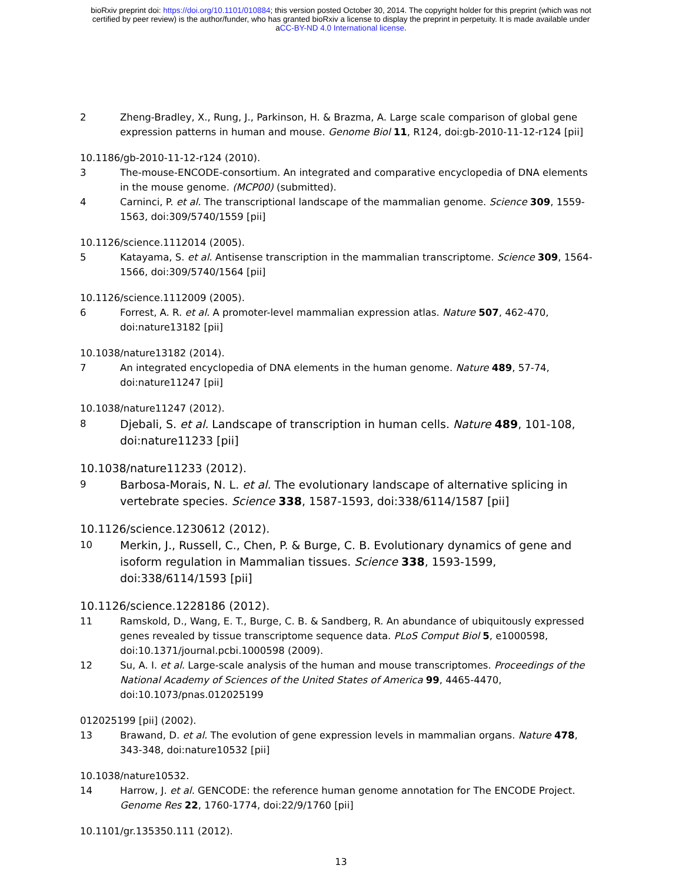bioRxiv preprint doi: https://doi.org/10.1101/010884; this version posted October 30, 2014. The copyright holder for this preprint (which was not
certified by peer review) is the author/funder, who has granted bioRxiv a license to display the preprint in perpetuity. It is made available under
aCC-BY-ND 4.0 International license.
2 Zheng-Bradley, X., Rung, J., Parkinson, H. & Brazma, A. Large scale comparison of global gene expression patterns in human and mouse. Genome Biol 11, R124, doi:gb-2010-11-12-r124 [pii]
10.1186/gb-2010-11-12-r124 (2010).
3 The-mouse-ENCODE-consortium. An integrated and comparative encyclopedia of DNA elements in the mouse genome. (MCP00) (submitted).
4 Carninci, P. et al. The transcriptional landscape of the mammalian genome. Science 309, 1559-1563, doi:309/5740/1559 [pii]
10.1126/science.1112014 (2005).
5 Katayama, S. et al. Antisense transcription in the mammalian transcriptome. Science 309, 1564-1566, doi:309/5740/1564 [pii]
10.1126/science.1112009 (2005).
6 Forrest, A. R. et al. A promoter-level mammalian expression atlas. Nature 507, 462-470, doi:nature13182 [pii]
10.1038/nature13182 (2014).
7 An integrated encyclopedia of DNA elements in the human genome. Nature 489, 57-74, doi:nature11247 [pii]
10.1038/nature11247 (2012).
8
Djebali, S. et al. Landscape of transcription in human cells. Nature 489, 101-108, doi:nature11233 [pii]
10.1038/nature11233 (2012).
9
Barbosa-Morais, N. L. et al. The evolutionary landscape of alternative splicing in vertebrate species. Science 338, 1587-1593, doi:338/6114/1587 [pii]
10.1126/science.1230612 (2012).
10
Merkin, J., Russell, C., Chen, P. & Burge, C. B. Evolutionary dynamics of gene and isoform regulation in Mammalian tissues. Science 338, 1593-1599, doi:338/6114/1593 [pii]
10.1126/science.1228186 (2012).
11 Ramskold, D., Wang, E. T., Burge, C. B. & Sandberg, R. An abundance of ubiquitously expressed genes revealed by tissue transcriptome sequence data. PLoS Comput Biol 5, e1000598, doi:10.1371/journal.pcbi.1000598 (2009).
12 Su, A. I. et al. Large-scale analysis of the human and mouse transcriptomes. Proceedings of the National Academy of Sciences of the United States of America 99, 4465-4470, doi:10.1073/pnas.012025199
012025199 [pii] (2002).
13 Brawand, D. et al. The evolution of gene expression levels in mammalian organs. Nature 478, 343-348, doi:nature10532 [pii]
10.1038/nature10532.
14 Harrow, J. et al. GENCODE: the reference human genome annotation for The ENCODE Project. Genome Res 22, 1760-1774, doi:22/9/1760 [pii]
10.1101/gr.135350.111 (2012).
13